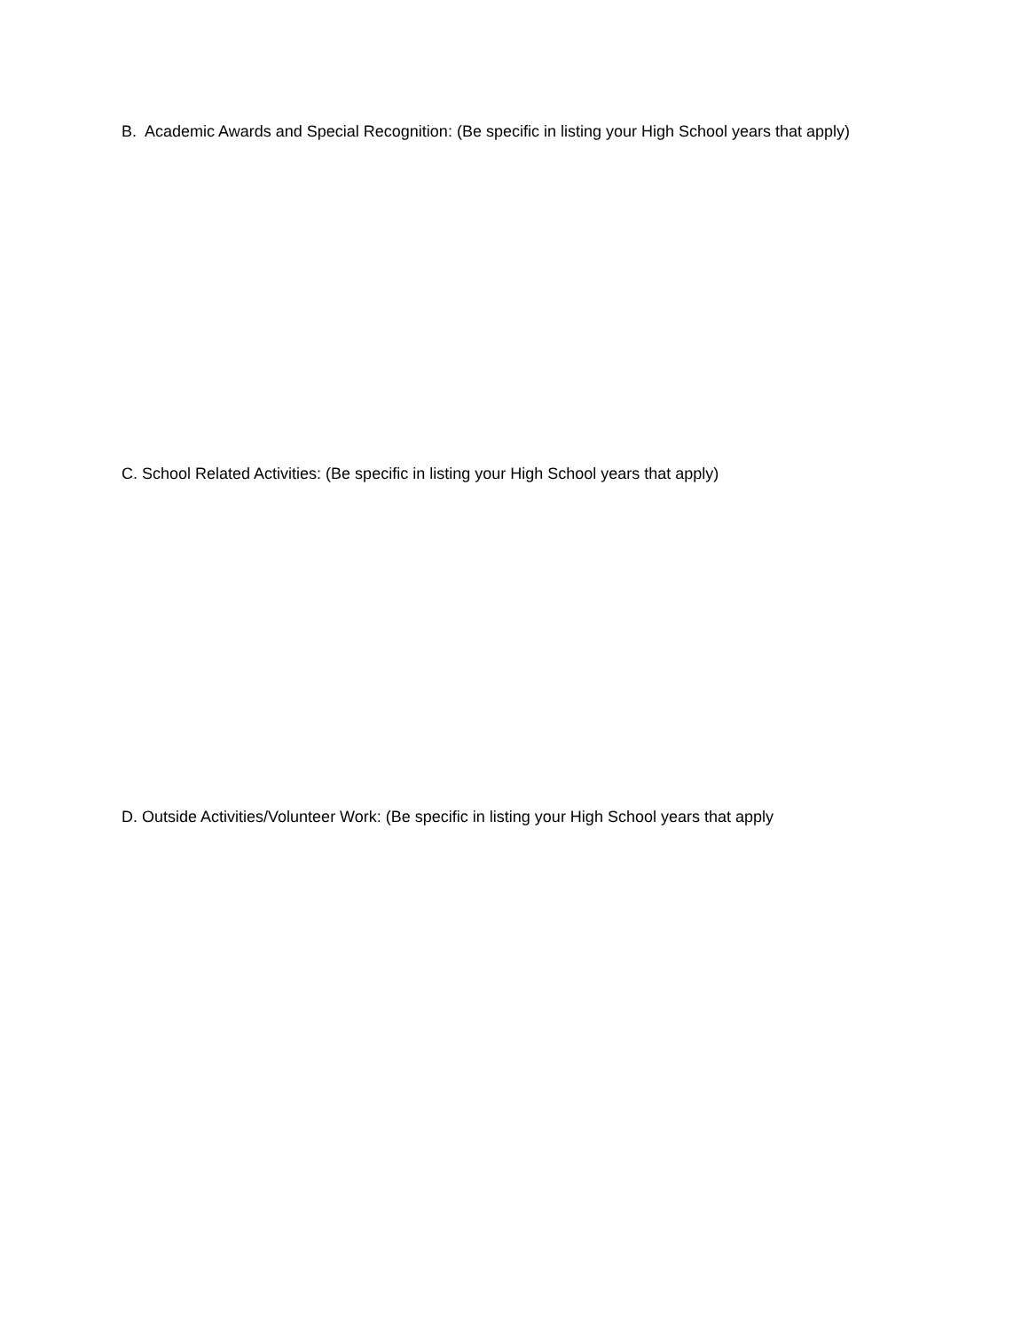B. Academic Awards and Special Recognition: (Be specific in listing your High School years that apply)
C. School Related Activities: (Be specific in listing your High School years that apply)
D. Outside Activities/Volunteer Work: (Be specific in listing your High School years that apply